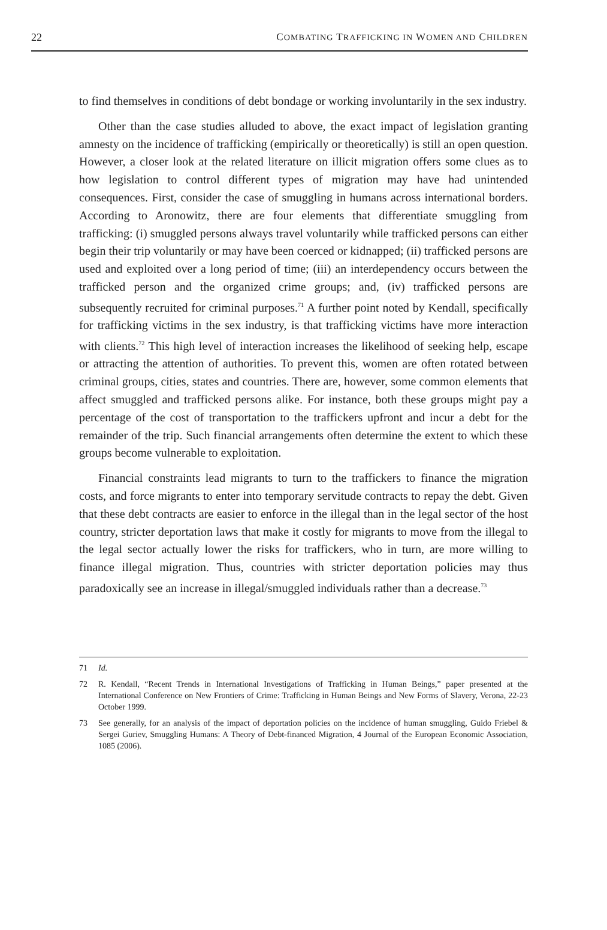22 COMBATING TRAFFICKING IN WOMEN AND CHILDREN
to find themselves in conditions of debt bondage or working involuntarily in the sex industry.
Other than the case studies alluded to above, the exact impact of legislation granting amnesty on the incidence of trafficking (empirically or theoretically) is still an open question. However, a closer look at the related literature on illicit migration offers some clues as to how legislation to control different types of migration may have had unintended consequences. First, consider the case of smuggling in humans across international borders. According to Aronowitz, there are four elements that differentiate smuggling from trafficking: (i) smuggled persons always travel voluntarily while trafficked persons can either begin their trip voluntarily or may have been coerced or kidnapped; (ii) trafficked persons are used and exploited over a long period of time; (iii) an interdependency occurs between the trafficked person and the organized crime groups; and, (iv) trafficked persons are subsequently recruited for criminal purposes.<sup>71</sup> A further point noted by Kendall, specifically for trafficking victims in the sex industry, is that trafficking victims have more interaction with clients.<sup>72</sup> This high level of interaction increases the likelihood of seeking help, escape or attracting the attention of authorities. To prevent this, women are often rotated between criminal groups, cities, states and countries. There are, however, some common elements that affect smuggled and trafficked persons alike. For instance, both these groups might pay a percentage of the cost of transportation to the traffickers upfront and incur a debt for the remainder of the trip. Such financial arrangements often determine the extent to which these groups become vulnerable to exploitation.
Financial constraints lead migrants to turn to the traffickers to finance the migration costs, and force migrants to enter into temporary servitude contracts to repay the debt. Given that these debt contracts are easier to enforce in the illegal than in the legal sector of the host country, stricter deportation laws that make it costly for migrants to move from the illegal to the legal sector actually lower the risks for traffickers, who in turn, are more willing to finance illegal migration. Thus, countries with stricter deportation policies may thus paradoxically see an increase in illegal/smuggled individuals rather than a decrease.<sup>73</sup>
71 Id.
72 R. Kendall, “Recent Trends in International Investigations of Trafficking in Human Beings,” paper presented at the International Conference on New Frontiers of Crime: Trafficking in Human Beings and New Forms of Slavery, Verona, 22-23 October 1999.
73 See generally, for an analysis of the impact of deportation policies on the incidence of human smuggling, Guido Friebel & Sergei Guriev, Smuggling Humans: A Theory of Debt-financed Migration, 4 Journal of the European Economic Association, 1085 (2006).